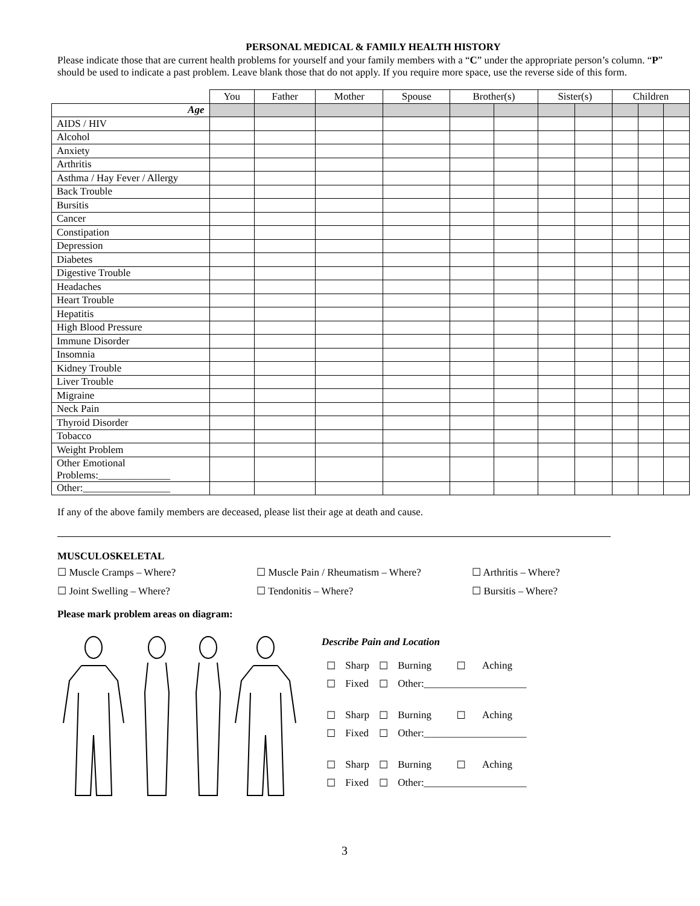PERSONAL MEDICAL & FAMILY HEALTH HISTORY
Please indicate those that are current health problems for yourself and your family members with a “C” under the appropriate person’s column. “P” should be used to indicate a past problem. Leave blank those that do not apply. If you require more space, use the reverse side of this form.
| | You | Father | Mother | Spouse | Brother(s) | | Sister(s) | | Children | | |
| Age | | | | | | | | | | | |
| AIDS / HIV | | | | | | | | | | | |
| Alcohol | | | | | | | | | | | |
| Anxiety | | | | | | | | | | | |
| Arthritis | | | | | | | | | | | |
| Asthma / Hay Fever / Allergy | | | | | | | | | | | |
| Back Trouble | | | | | | | | | | | |
| Bursitis | | | | | | | | | | | |
| Cancer | | | | | | | | | | | |
| Constipation | | | | | | | | | | | |
| Depression | | | | | | | | | | | |
| Diabetes | | | | | | | | | | | |
| Digestive Trouble | | | | | | | | | | | |
| Headaches | | | | | | | | | | | |
| Heart Trouble | | | | | | | | | | | |
| Hepatitis | | | | | | | | | | | |
| High Blood Pressure | | | | | | | | | | | |
| Immune Disorder | | | | | | | | | | | |
| Insomnia | | | | | | | | | | | |
| Kidney Trouble | | | | | | | | | | | |
| Liver Trouble | | | | | | | | | | | |
| Migraine | | | | | | | | | | | |
| Neck Pain | | | | | | | | | | | |
| Thyroid Disorder | | | | | | | | | | | |
| Tobacco | | | | | | | | | | | |
| Weight Problem | | | | | | | | | | | |
| Other Emotional Problems:______________ | | | | | | | | | | | |
| Other:_________________ | | | | | | | | | | | |
If any of the above family members are deceased, please list their age at death and cause.
MUSCULOSKELETAL
☐ Muscle Cramps – Where? ☐ Muscle Pain / Rheumatism – Where? ☐ Arthritis – Where?
☐ Joint Swelling – Where? ☐ Tendonitis – Where? ☐ Bursitis – Where?
Please mark problem areas on diagram:
Describe Pain and Location
| ☐ | Sharp | ☐ | Burning | ☐ | Aching |
| ☐ | Fixed | ☐ | Other:____________________ | | |
| ☐ | Sharp | ☐ | Burning | ☐ | Aching |
| ☐ | Fixed | ☐ | Other:____________________ | | |
| ☐ | Sharp | ☐ | Burning | ☐ | Aching |
| ☐ | Fixed | ☐ | Other:____________________ | | |
3